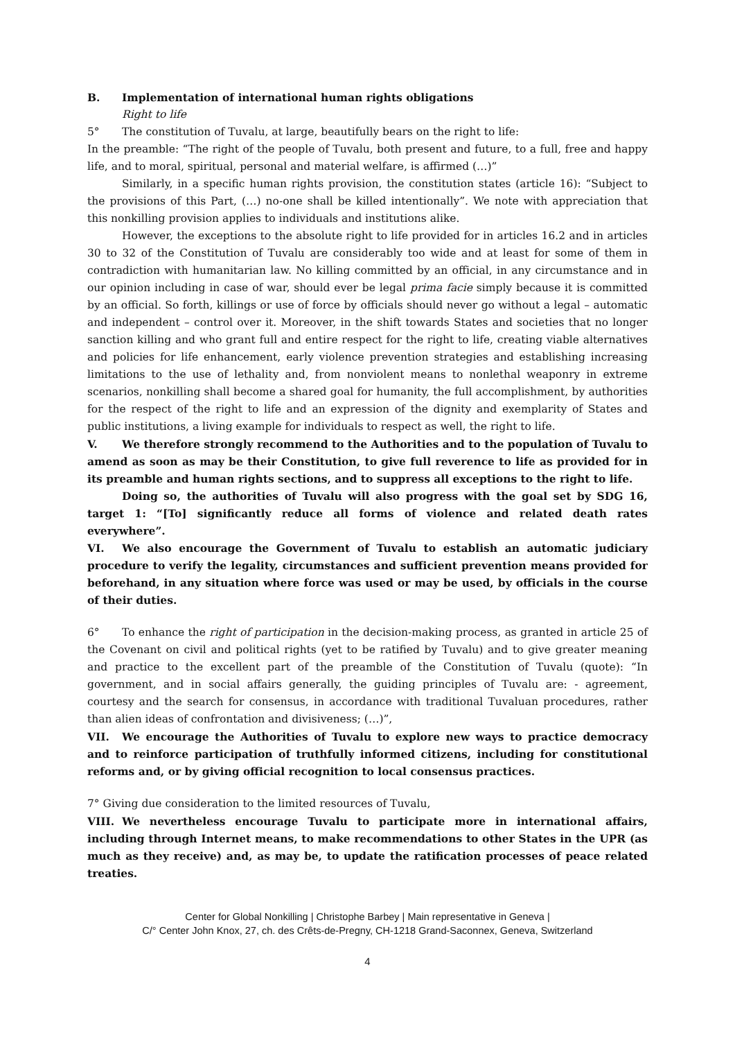B. Implementation of international human rights obligations
Right to life
5° The constitution of Tuvalu, at large, beautifully bears on the right to life:
In the preamble: “The right of the people of Tuvalu, both present and future, to a full, free and happy life, and to moral, spiritual, personal and material welfare, is affirmed (…)”
Similarly, in a specific human rights provision, the constitution states (article 16): “Subject to the provisions of this Part, (…) no-one shall be killed intentionally”. We note with appreciation that this nonkilling provision applies to individuals and institutions alike.
However, the exceptions to the absolute right to life provided for in articles 16.2 and in articles 30 to 32 of the Constitution of Tuvalu are considerably too wide and at least for some of them in contradiction with humanitarian law. No killing committed by an official, in any circumstance and in our opinion including in case of war, should ever be legal prima facie simply because it is committed by an official. So forth, killings or use of force by officials should never go without a legal – automatic and independent – control over it. Moreover, in the shift towards States and societies that no longer sanction killing and who grant full and entire respect for the right to life, creating viable alternatives and policies for life enhancement, early violence prevention strategies and establishing increasing limitations to the use of lethality and, from nonviolent means to nonlethal weaponry in extreme scenarios, nonkilling shall become a shared goal for humanity, the full accomplishment, by authorities for the respect of the right to life and an expression of the dignity and exemplarity of States and public institutions, a living example for individuals to respect as well, the right to life.
V. We therefore strongly recommend to the Authorities and to the population of Tuvalu to amend as soon as may be their Constitution, to give full reverence to life as provided for in its preamble and human rights sections, and to suppress all exceptions to the right to life.
Doing so, the authorities of Tuvalu will also progress with the goal set by SDG 16, target 1: “[To] significantly reduce all forms of violence and related death rates everywhere”.
VI. We also encourage the Government of Tuvalu to establish an automatic judiciary procedure to verify the legality, circumstances and sufficient prevention means provided for beforehand, in any situation where force was used or may be used, by officials in the course of their duties.
6° To enhance the right of participation in the decision-making process, as granted in article 25 of the Covenant on civil and political rights (yet to be ratified by Tuvalu) and to give greater meaning and practice to the excellent part of the preamble of the Constitution of Tuvalu (quote): “In government, and in social affairs generally, the guiding principles of Tuvalu are: - agreement, courtesy and the search for consensus, in accordance with traditional Tuvaluan procedures, rather than alien ideas of confrontation and divisiveness; (…)”,
VII. We encourage the Authorities of Tuvalu to explore new ways to practice democracy and to reinforce participation of truthfully informed citizens, including for constitutional reforms and, or by giving official recognition to local consensus practices.
7° Giving due consideration to the limited resources of Tuvalu,
VIII. We nevertheless encourage Tuvalu to participate more in international affairs, including through Internet means, to make recommendations to other States in the UPR (as much as they receive) and, as may be, to update the ratification processes of peace related treaties.
Center for Global Nonkilling | Christophe Barbey | Main representative in Geneva |
C/° Center John Knox, 27, ch. des Crêts-de-Pregny, CH-1218 Grand-Saconnex, Geneva, Switzerland
4